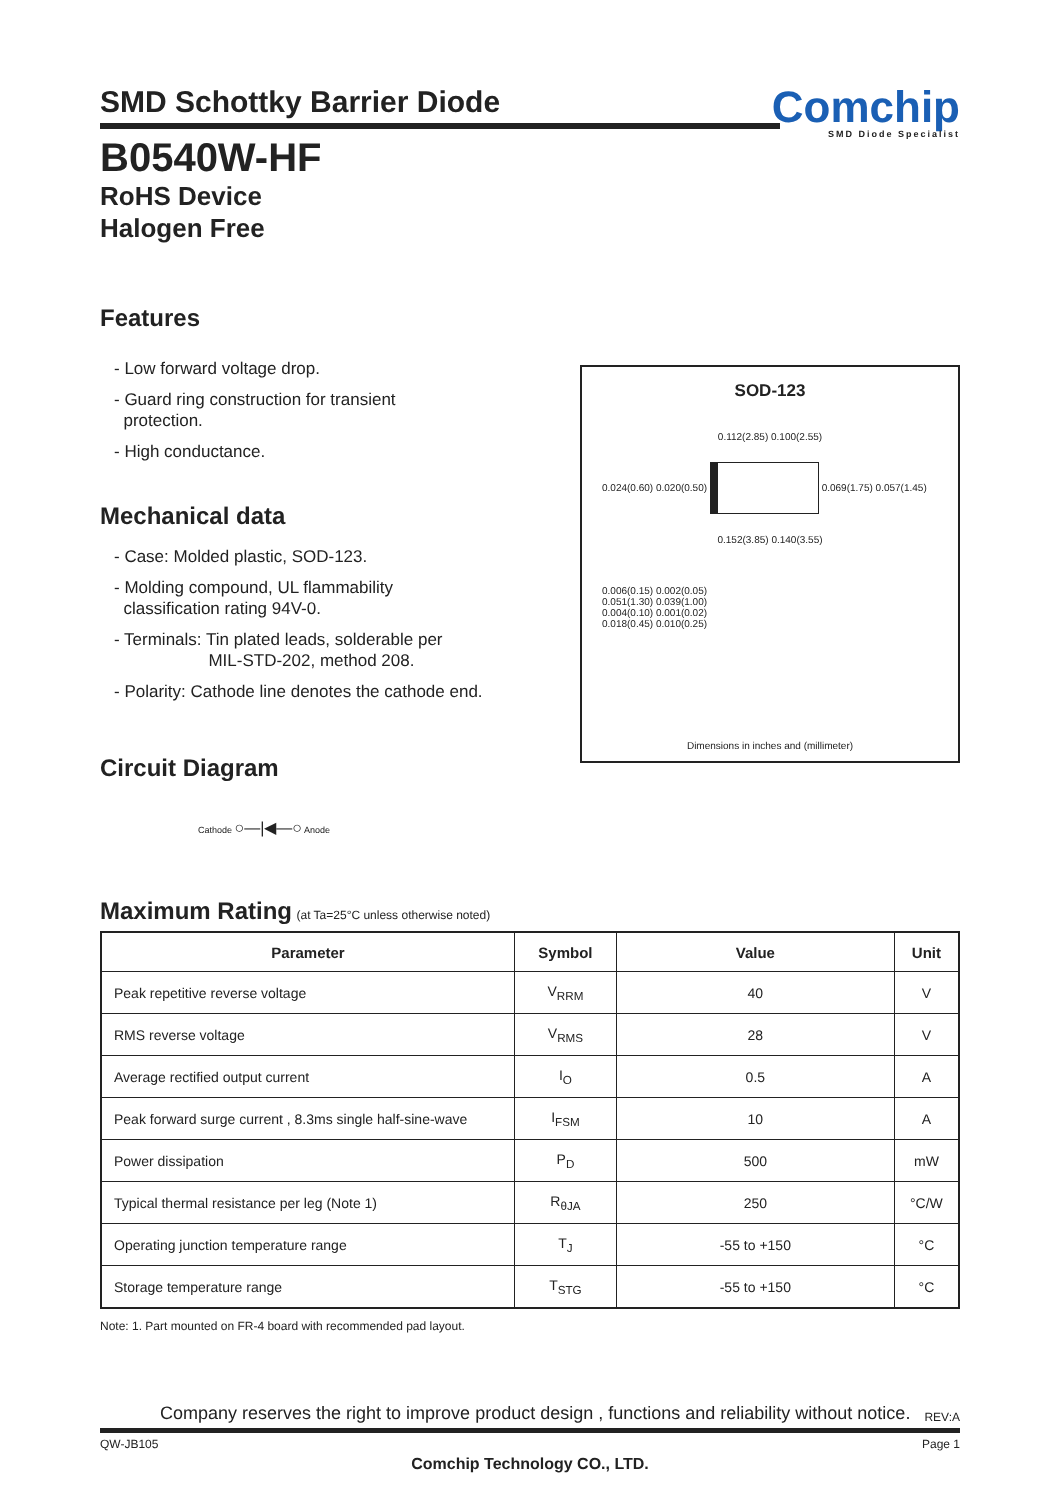SMD Schottky Barrier Diode
Comchip
SMD Diode Specialist
B0540W-HF
RoHS Device
Halogen Free
Features
- Low forward voltage drop.
- Guard ring construction for transient
protection.
- High conductance.
Mechanical data
- Case: Molded plastic, SOD-123.
- Molding compound, UL flammability
classification rating 94V-0.
- Terminals: Tin plated leads, solderable per
MIL-STD-202, method 208.
- Polarity: Cathode line denotes the cathode end.
SOD-123
0.112(2.85) 0.100(2.55)
0.024(0.60) 0.020(0.50) 0.069(1.75) 0.057(1.45)
0.152(3.85) 0.140(3.55)
0.006(0.15) 0.002(0.05)
0.051(1.30) 0.039(1.00)
0.004(0.10) 0.001(0.02)
0.018(0.45) 0.010(0.25)
Dimensions in inches and (millimeter)
Circuit Diagram
Cathode ○—|◀—○ Anode
Maximum Rating (at Ta=25°C unless otherwise noted)
| Parameter | Symbol | Value | Unit |
| --- | --- | --- | --- |
| Peak repetitive reverse voltage | V<sub>RRM</sub> | 40 | V |
| RMS reverse voltage | V<sub>RMS</sub> | 28 | V |
| Average rectified output current | I<sub>O</sub> | 0.5 | A |
| Peak forward surge current , 8.3ms single half-sine-wave | I<sub>FSM</sub> | 10 | A |
| Power dissipation | P<sub>D</sub> | 500 | mW |
| Typical thermal resistance per leg (Note 1) | R<sub>θJA</sub> | 250 | °C/W |
| Operating junction temperature range | T<sub>J</sub> | -55 to +150 | °C |
| Storage temperature range | T<sub>STG</sub> | -55 to +150 | °C |
Note: 1. Part mounted on FR-4 board with recommended pad layout.
Company reserves the right to improve product design , functions and reliability without notice. REV:A
QW-JB105 Page 1
Comchip Technology CO., LTD.